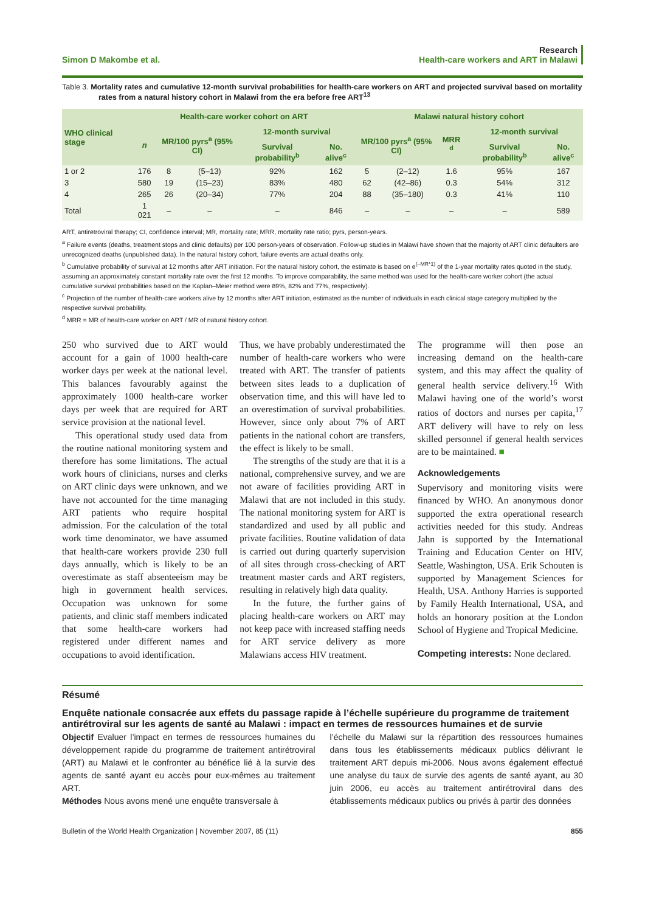Simon D Makombe et al.
Research
Health-care workers and ART in Malawi
Table 3. Mortality rates and cumulative 12-month survival probabilities for health-care workers on ART and projected survival based on mortality rates from a natural history cohort in Malawi from the era before free ART<sup>13</sup>
| WHO clinical stage | Health-care worker cohort on ART | | | | | Malawi natural history cohort | | | | |
| --- | --- | --- | --- | --- | --- | --- | --- | --- | --- | --- |
| | n | MR/100 pyrs<sup>a</sup> (95% CI) | | 12-month survival | | MR/100 pyrs<sup>a</sup> (95% CI) | | MRR <sup>d</sup> | 12-month survival | |
| | | | | Survival probability<sup>b</sup> | No. alive<sup>c</sup> | | | | Survival probability<sup>b</sup> | No. alive<sup>c</sup> |
| 1 or 2 | 176 | 8 | (5–13) | 92% | 162 | 5 | (2–12) | 1.6 | 95% | 167 |
| 3 | 580 | 19 | (15–23) | 83% | 480 | 62 | (42–86) | 0.3 | 54% | 312 |
| 4 | 265 | 26 | (20–34) | 77% | 204 | 88 | (35–180) | 0.3 | 41% | 110 |
| Total | 1 021 | – | – | – | 846 | – | – | – | – | 589 |
ART, antiretroviral therapy; CI, confidence interval; MR, mortality rate; MRR, mortality rate ratio; pyrs, person-years.
<sup>a</sup> Failure events (deaths, treatment stops and clinic defaults) per 100 person-years of observation. Follow-up studies in Malawi have shown that the majority of ART clinic defaulters are unrecognized deaths (unpublished data). In the natural history cohort, failure events are actual deaths only.
<sup>b</sup> Cumulative probability of survival at 12 months after ART initiation. For the natural history cohort, the estimate is based on e<sup>(–MR*1)</sup> of the 1-year mortality rates quoted in the study, assuming an approximately constant mortality rate over the first 12 months. To improve comparability, the same method was used for the health-care worker cohort (the actual cumulative survival probabilities based on the Kaplan–Meier method were 89%, 82% and 77%, respectively).
<sup>c</sup> Projection of the number of health-care workers alive by 12 months after ART initiation, estimated as the number of individuals in each clinical stage category multiplied by the respective survival probability.
<sup>d</sup> MRR = MR of health-care worker on ART / MR of natural history cohort.
250 who survived due to ART would account for a gain of 1000 health-care worker days per week at the national level. This balances favourably against the approximately 1000 health-care worker days per week that are required for ART service provision at the national level.
This operational study used data from the routine national monitoring system and therefore has some limitations. The actual work hours of clinicians, nurses and clerks on ART clinic days were unknown, and we have not accounted for the time managing ART patients who require hospital admission. For the calculation of the total work time denominator, we have assumed that health-care workers provide 230 full days annually, which is likely to be an overestimate as staff absenteeism may be high in government health services. Occupation was unknown for some patients, and clinic staff members indicated that some health-care workers had registered under different names and occupations to avoid identification.
Thus, we have probably underestimated the number of health-care workers who were treated with ART. The transfer of patients between sites leads to a duplication of observation time, and this will have led to an overestimation of survival probabilities. However, since only about 7% of ART patients in the national cohort are transfers, the effect is likely to be small.
The strengths of the study are that it is a national, comprehensive survey, and we are not aware of facilities providing ART in Malawi that are not included in this study. The national monitoring system for ART is standardized and used by all public and private facilities. Routine validation of data is carried out during quarterly supervision of all sites through cross-checking of ART treatment master cards and ART registers, resulting in relatively high data quality.
In the future, the further gains of placing health-care workers on ART may not keep pace with increased staffing needs for ART service delivery as more Malawians access HIV treatment.
The programme will then pose an increasing demand on the health-care system, and this may affect the quality of general health service delivery.<sup>16</sup> With Malawi having one of the world’s worst ratios of doctors and nurses per capita,<sup>17</sup> ART delivery will have to rely on less skilled personnel if general health services are to be maintained. ■
Acknowledgements
Supervisory and monitoring visits were financed by WHO. An anonymous donor supported the extra operational research activities needed for this study. Andreas Jahn is supported by the International Training and Education Center on HIV, Seattle, Washington, USA. Erik Schouten is supported by Management Sciences for Health, USA. Anthony Harries is supported by Family Health International, USA, and holds an honorary position at the London School of Hygiene and Tropical Medicine.
Competing interests: None declared.
Résumé
Enquête nationale consacrée aux effets du passage rapide à l’échelle supérieure du programme de traitement antirétroviral sur les agents de santé au Malawi : impact en termes de ressources humaines et de survie
Objectif Evaluer l’impact en termes de ressources humaines du développement rapide du programme de traitement antirétroviral (ART) au Malawi et le confronter au bénéfice lié à la survie des agents de santé ayant eu accès pour eux-mêmes au traitement ART.
Méthodes Nous avons mené une enquête transversale à
l’échelle du Malawi sur la répartition des ressources humaines dans tous les établissements médicaux publics délivrant le traitement ART depuis mi-2006. Nous avons également effectué une analyse du taux de survie des agents de santé ayant, au 30 juin 2006, eu accès au traitement antirétroviral dans des établissements médicaux publics ou privés à partir des données
Bulletin of the World Health Organization | November 2007, 85 (11)
855